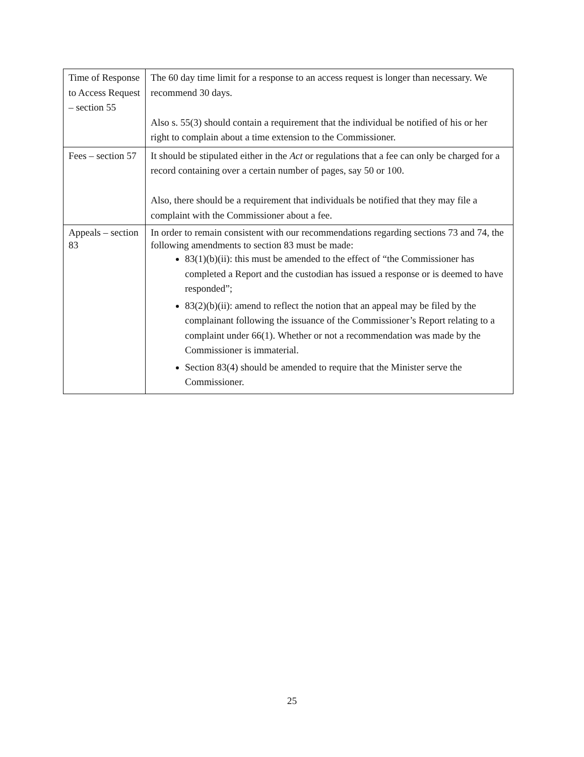| Time of Response to Access Request – section 55 | The 60 day time limit for a response to an access request is longer than necessary. We recommend 30 days. Also s. 55(3) should contain a requirement that the individual be notified of his or her right to complain about a time extension to the Commissioner. |
| Fees – section 57 | It should be stipulated either in the Act or regulations that a fee can only be charged for a record containing over a certain number of pages, say 50 or 100. Also, there should be a requirement that individuals be notified that they may file a complaint with the Commissioner about a fee. |
| Appeals – section 83 | In order to remain consistent with our recommendations regarding sections 73 and 74, the following amendments to section 83 must be made: 83(1)(b)(ii): this must be amended to the effect of “the Commissioner has completed a Report and the custodian has issued a response or is deemed to have responded”; 83(2)(b)(ii): amend to reflect the notion that an appeal may be filed by the complainant following the issuance of the Commissioner’s Report relating to a complaint under 66(1). Whether or not a recommendation was made by the Commissioner is immaterial. Section 83(4) should be amended to require that the Minister serve the Commissioner. |
25